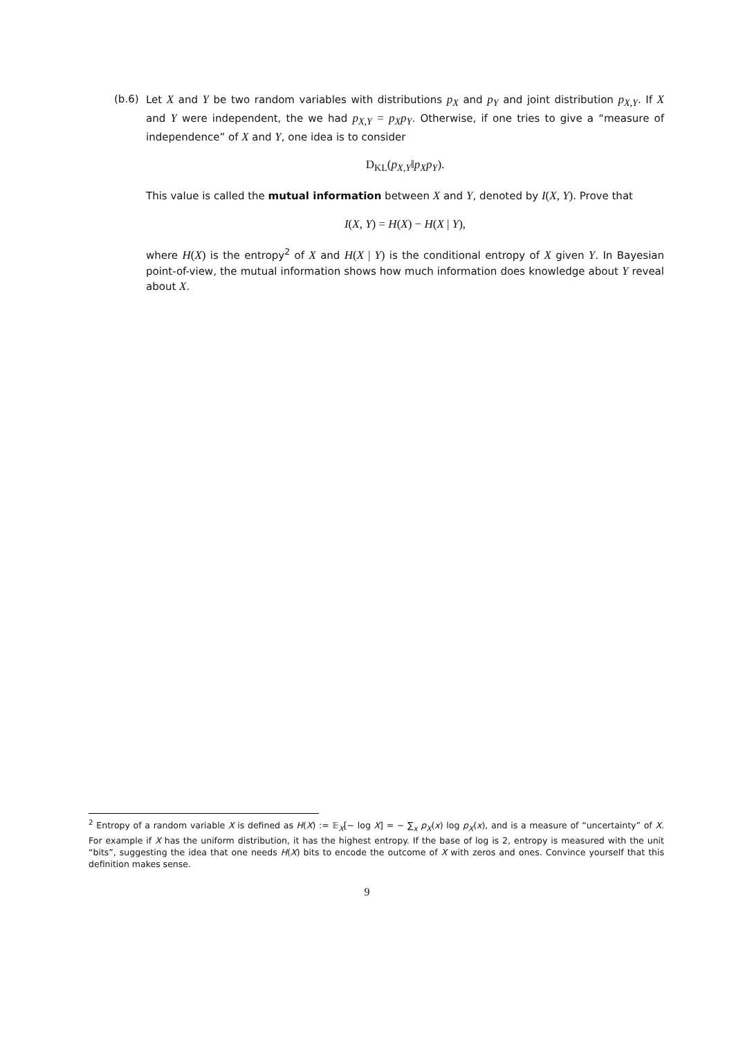(b.6) Let X and Y be two random variables with distributions p<sub>X</sub> and p<sub>Y</sub> and joint distribution p<sub>X,Y</sub>. If X and Y were independent, the we had p<sub>X,Y</sub> = p<sub>X</sub>p<sub>Y</sub>. Otherwise, if one tries to give a “measure of independence” of X and Y, one idea is to consider
D<sub>KL</sub>(p<sub>X,Y</sub>‖p<sub>X</sub>p<sub>Y</sub>).
This value is called the mutual information between X and Y, denoted by I(X, Y). Prove that
I(X, Y) = H(X) − H(X | Y),
where H(X) is the entropy<sup>2</sup> of X and H(X | Y) is the conditional entropy of X given Y. In Bayesian point-of-view, the mutual information shows how much information does knowledge about Y reveal about X.
<sup>2</sup> Entropy of a random variable X is defined as H(X) := 𝔼<sub>X</sub>[− log X] = − ∑<sub>x</sub> p<sub>X</sub>(x) log p<sub>X</sub>(x), and is a measure of “uncertainty” of X. For example if X has the uniform distribution, it has the highest entropy. If the base of log is 2, entropy is measured with the unit “bits”, suggesting the idea that one needs H(X) bits to encode the outcome of X with zeros and ones. Convince yourself that this definition makes sense.
9